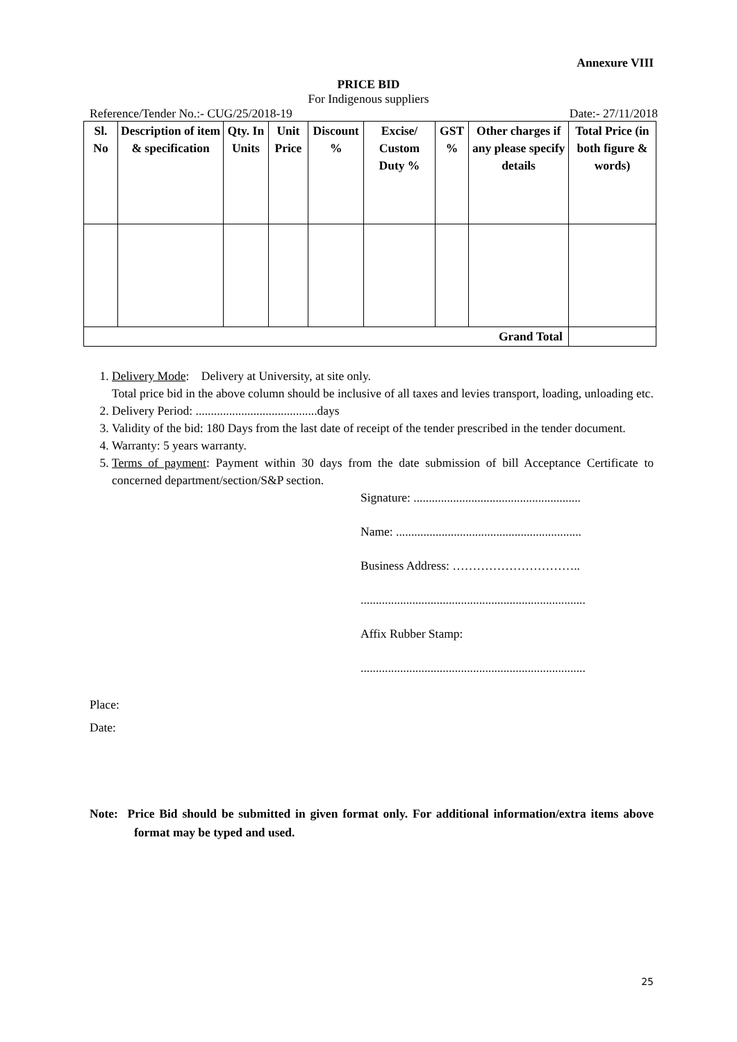Annexure VIII
PRICE BID
For Indigenous suppliers
Reference/Tender No.:- CUG/25/2018-19 Date:- 27/11/2018
| Sl. No | Description of item & specification | Qty. In Units | Unit Price | Discount % | Excise/ Custom Duty % | GST % | Other charges if any please specify details | Total Price (in both figure & words) |
| --- | --- | --- | --- | --- | --- | --- | --- | --- |
| Grand Total | | | | | | | | |
1. Delivery Mode: Delivery at University, at site only.
Total price bid in the above column should be inclusive of all taxes and levies transport, loading, unloading etc.
2. Delivery Period: ........................................days
3. Validity of the bid: 180 Days from the last date of receipt of the tender prescribed in the tender document.
4. Warranty: 5 years warranty.
5. Terms of payment: Payment within 30 days from the date submission of bill Acceptance Certificate to concerned department/section/S&P section.
Signature: .......................................................
Name: .............................................................
Business Address: …………………………..
..........................................................................
Affix Rubber Stamp:
..........................................................................
Place:
Date:
Note: Price Bid should be submitted in given format only. For additional information/extra items above format may be typed and used.
25